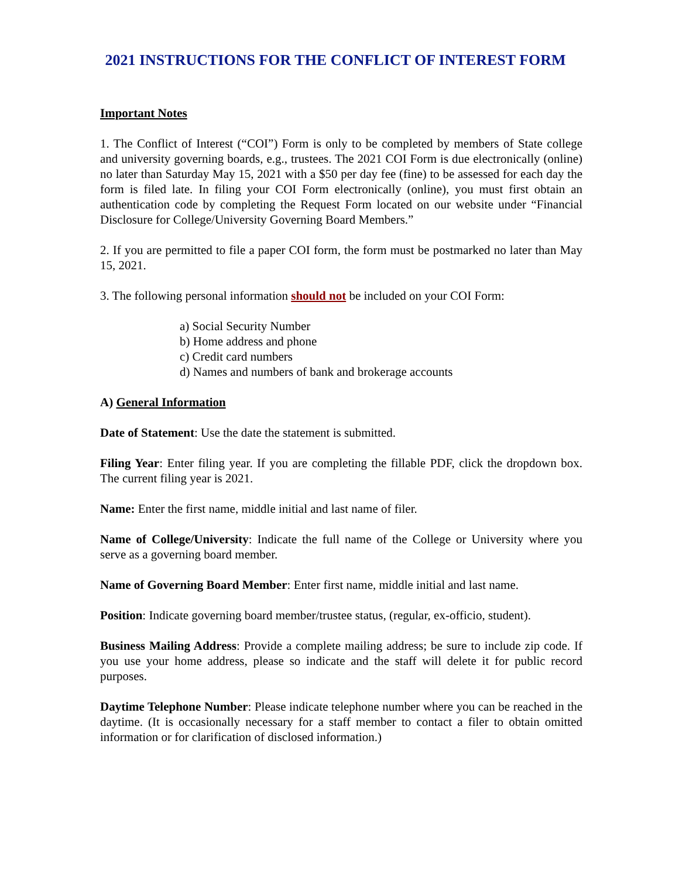2021 INSTRUCTIONS FOR THE CONFLICT OF INTEREST FORM
Important Notes
1. The Conflict of Interest (“COI”) Form is only to be completed by members of State college and university governing boards, e.g., trustees. The 2021 COI Form is due electronically (online) no later than Saturday May 15, 2021 with a $50 per day fee (fine) to be assessed for each day the form is filed late. In filing your COI Form electronically (online), you must first obtain an authentication code by completing the Request Form located on our website under “Financial Disclosure for College/University Governing Board Members.”
2. If you are permitted to file a paper COI form, the form must be postmarked no later than May 15, 2021.
3. The following personal information should not be included on your COI Form:
a) Social Security Number
b) Home address and phone
c) Credit card numbers
d) Names and numbers of bank and brokerage accounts
A) General Information
Date of Statement: Use the date the statement is submitted.
Filing Year: Enter filing year. If you are completing the fillable PDF, click the dropdown box. The current filing year is 2021.
Name: Enter the first name, middle initial and last name of filer.
Name of College/University: Indicate the full name of the College or University where you serve as a governing board member.
Name of Governing Board Member: Enter first name, middle initial and last name.
Position: Indicate governing board member/trustee status, (regular, ex-officio, student).
Business Mailing Address: Provide a complete mailing address; be sure to include zip code. If you use your home address, please so indicate and the staff will delete it for public record purposes.
Daytime Telephone Number: Please indicate telephone number where you can be reached in the daytime. (It is occasionally necessary for a staff member to contact a filer to obtain omitted information or for clarification of disclosed information.)